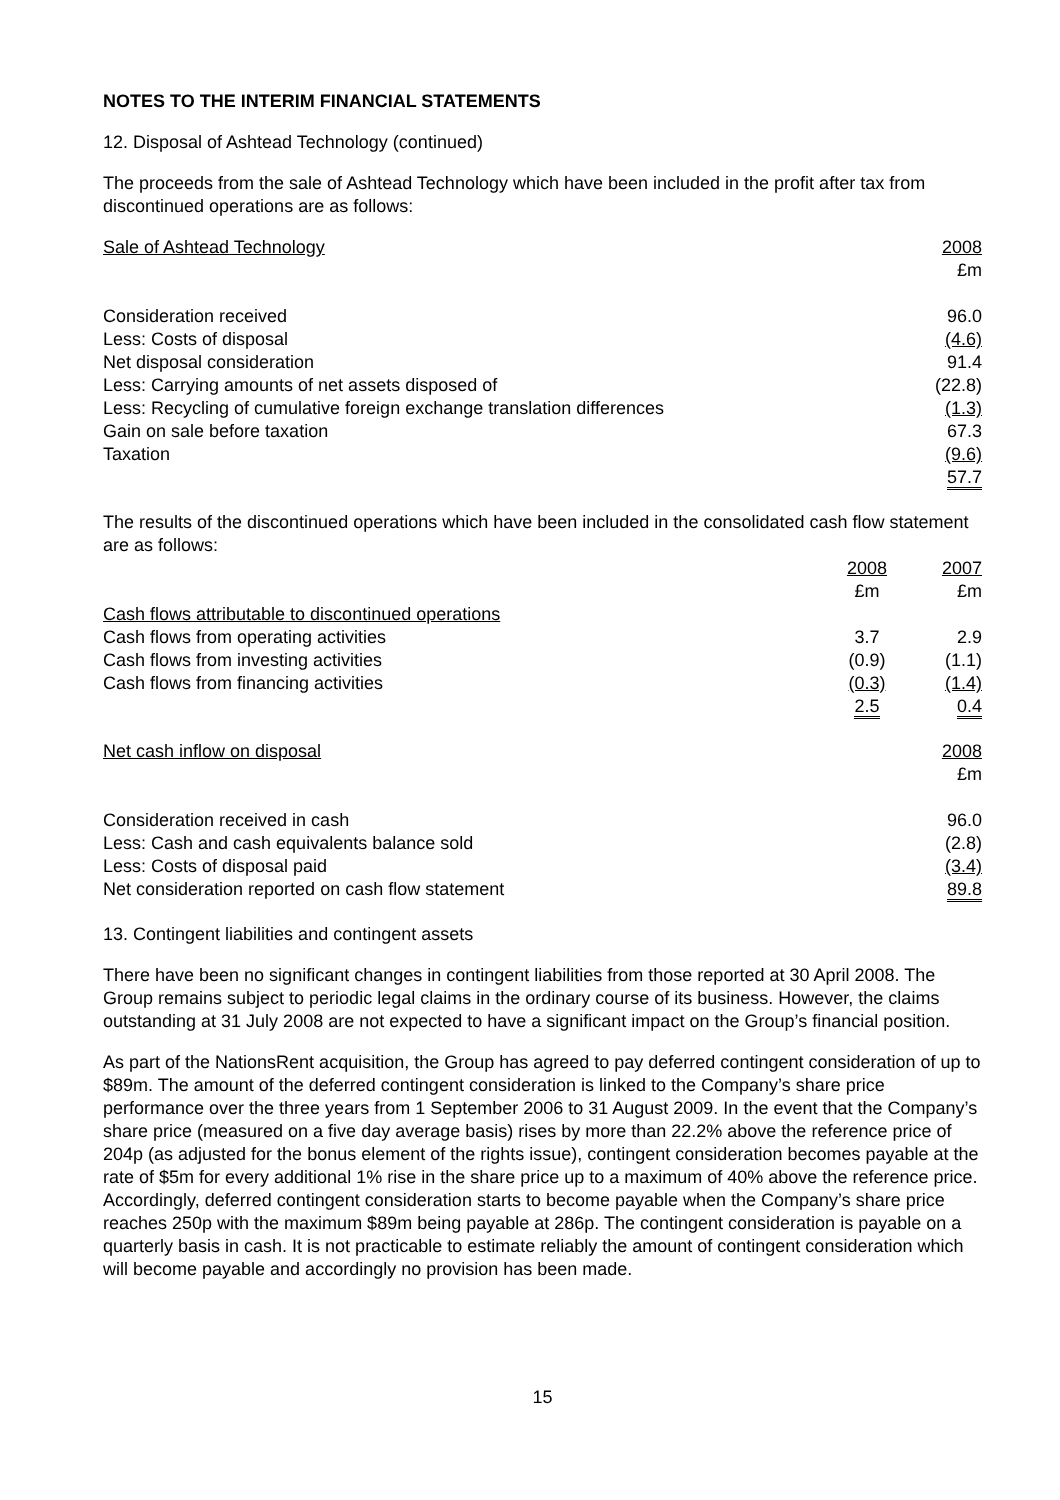NOTES TO THE INTERIM FINANCIAL STATEMENTS
12. Disposal of Ashtead Technology (continued)
The proceeds from the sale of Ashtead Technology which have been included in the profit after tax from discontinued operations are as follows:
| Sale of Ashtead Technology | 2008 |
| | £m |
| Consideration received | 96.0 |
| Less: Costs of disposal | (4.6) |
| Net disposal consideration | 91.4 |
| Less: Carrying amounts of net assets disposed of | (22.8) |
| Less: Recycling of cumulative foreign exchange translation differences | (1.3) |
| Gain on sale before taxation | 67.3 |
| Taxation | (9.6) |
| | 57.7 |
The results of the discontinued operations which have been included in the consolidated cash flow statement are as follows:
| | 2008 | 2007 |
| | £m | £m |
| Cash flows attributable to discontinued operations | | |
| Cash flows from operating activities | 3.7 | 2.9 |
| Cash flows from investing activities | (0.9) | (1.1) |
| Cash flows from financing activities | (0.3) | (1.4) |
| | 2.5 | 0.4 |
| Net cash inflow on disposal | 2008 |
| | £m |
| Consideration received in cash | 96.0 |
| Less: Cash and cash equivalents balance sold | (2.8) |
| Less: Costs of disposal paid | (3.4) |
| Net consideration reported on cash flow statement | 89.8 |
13. Contingent liabilities and contingent assets
There have been no significant changes in contingent liabilities from those reported at 30 April 2008. The Group remains subject to periodic legal claims in the ordinary course of its business. However, the claims outstanding at 31 July 2008 are not expected to have a significant impact on the Group’s financial position.
As part of the NationsRent acquisition, the Group has agreed to pay deferred contingent consideration of up to $89m. The amount of the deferred contingent consideration is linked to the Company’s share price performance over the three years from 1 September 2006 to 31 August 2009. In the event that the Company’s share price (measured on a five day average basis) rises by more than 22.2% above the reference price of 204p (as adjusted for the bonus element of the rights issue), contingent consideration becomes payable at the rate of $5m for every additional 1% rise in the share price up to a maximum of 40% above the reference price. Accordingly, deferred contingent consideration starts to become payable when the Company’s share price reaches 250p with the maximum $89m being payable at 286p. The contingent consideration is payable on a quarterly basis in cash. It is not practicable to estimate reliably the amount of contingent consideration which will become payable and accordingly no provision has been made.
15